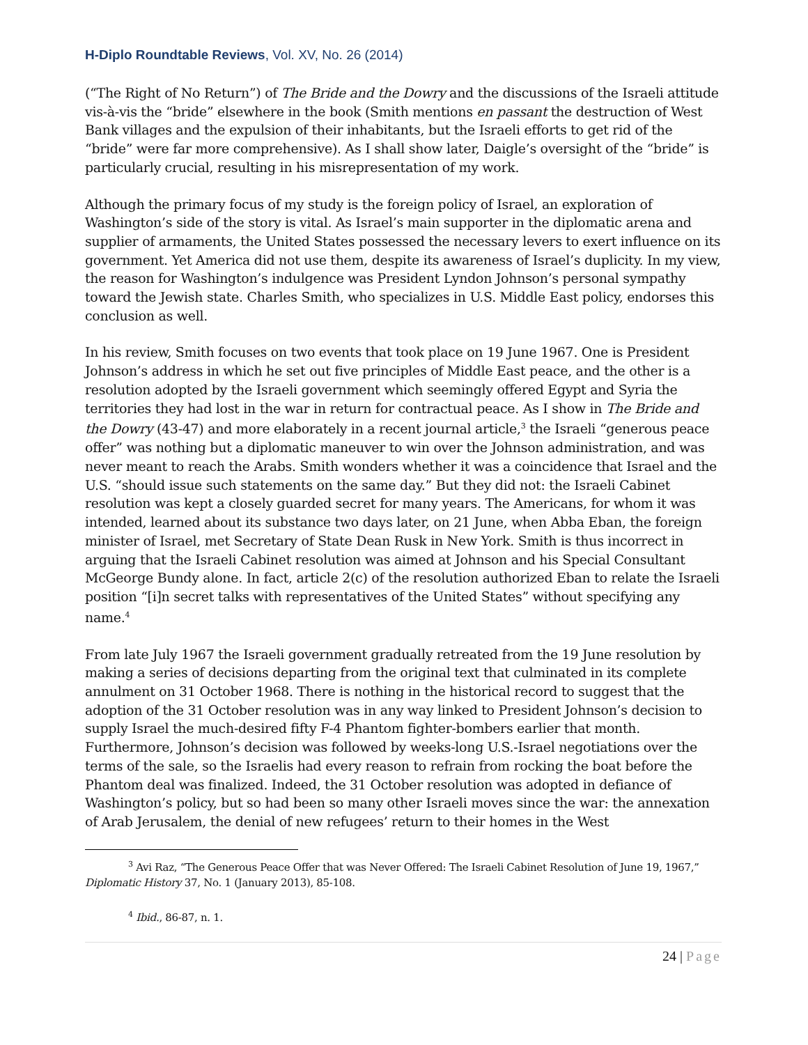H-Diplo Roundtable Reviews, Vol. XV, No. 26 (2014)
(“The Right of No Return”) of The Bride and the Dowry and the discussions of the Israeli attitude vis-à-vis the “bride” elsewhere in the book (Smith mentions en passant the destruction of West Bank villages and the expulsion of their inhabitants, but the Israeli efforts to get rid of the “bride” were far more comprehensive). As I shall show later, Daigle’s oversight of the “bride” is particularly crucial, resulting in his misrepresentation of my work.
Although the primary focus of my study is the foreign policy of Israel, an exploration of Washington’s side of the story is vital. As Israel’s main supporter in the diplomatic arena and supplier of armaments, the United States possessed the necessary levers to exert influence on its government. Yet America did not use them, despite its awareness of Israel’s duplicity. In my view, the reason for Washington’s indulgence was President Lyndon Johnson’s personal sympathy toward the Jewish state. Charles Smith, who specializes in U.S. Middle East policy, endorses this conclusion as well.
In his review, Smith focuses on two events that took place on 19 June 1967. One is President Johnson’s address in which he set out five principles of Middle East peace, and the other is a resolution adopted by the Israeli government which seemingly offered Egypt and Syria the territories they had lost in the war in return for contractual peace. As I show in The Bride and the Dowry (43-47) and more elaborately in a recent journal article,<sup>3</sup> the Israeli “generous peace offer” was nothing but a diplomatic maneuver to win over the Johnson administration, and was never meant to reach the Arabs. Smith wonders whether it was a coincidence that Israel and the U.S. “should issue such statements on the same day.” But they did not: the Israeli Cabinet resolution was kept a closely guarded secret for many years. The Americans, for whom it was intended, learned about its substance two days later, on 21 June, when Abba Eban, the foreign minister of Israel, met Secretary of State Dean Rusk in New York. Smith is thus incorrect in arguing that the Israeli Cabinet resolution was aimed at Johnson and his Special Consultant McGeorge Bundy alone. In fact, article 2(c) of the resolution authorized Eban to relate the Israeli position “[i]n secret talks with representatives of the United States” without specifying any name.<sup>4</sup>
From late July 1967 the Israeli government gradually retreated from the 19 June resolution by making a series of decisions departing from the original text that culminated in its complete annulment on 31 October 1968. There is nothing in the historical record to suggest that the adoption of the 31 October resolution was in any way linked to President Johnson’s decision to supply Israel the much-desired fifty F-4 Phantom fighter-bombers earlier that month. Furthermore, Johnson’s decision was followed by weeks-long U.S.-Israel negotiations over the terms of the sale, so the Israelis had every reason to refrain from rocking the boat before the Phantom deal was finalized. Indeed, the 31 October resolution was adopted in defiance of Washington’s policy, but so had been so many other Israeli moves since the war: the annexation of Arab Jerusalem, the denial of new refugees’ return to their homes in the West
<sup>3</sup> Avi Raz, “The Generous Peace Offer that was Never Offered: The Israeli Cabinet Resolution of June 19, 1967,” Diplomatic History 37, No. 1 (January 2013), 85-108.
<sup>4</sup> Ibid., 86-87, n. 1.
24 | Page